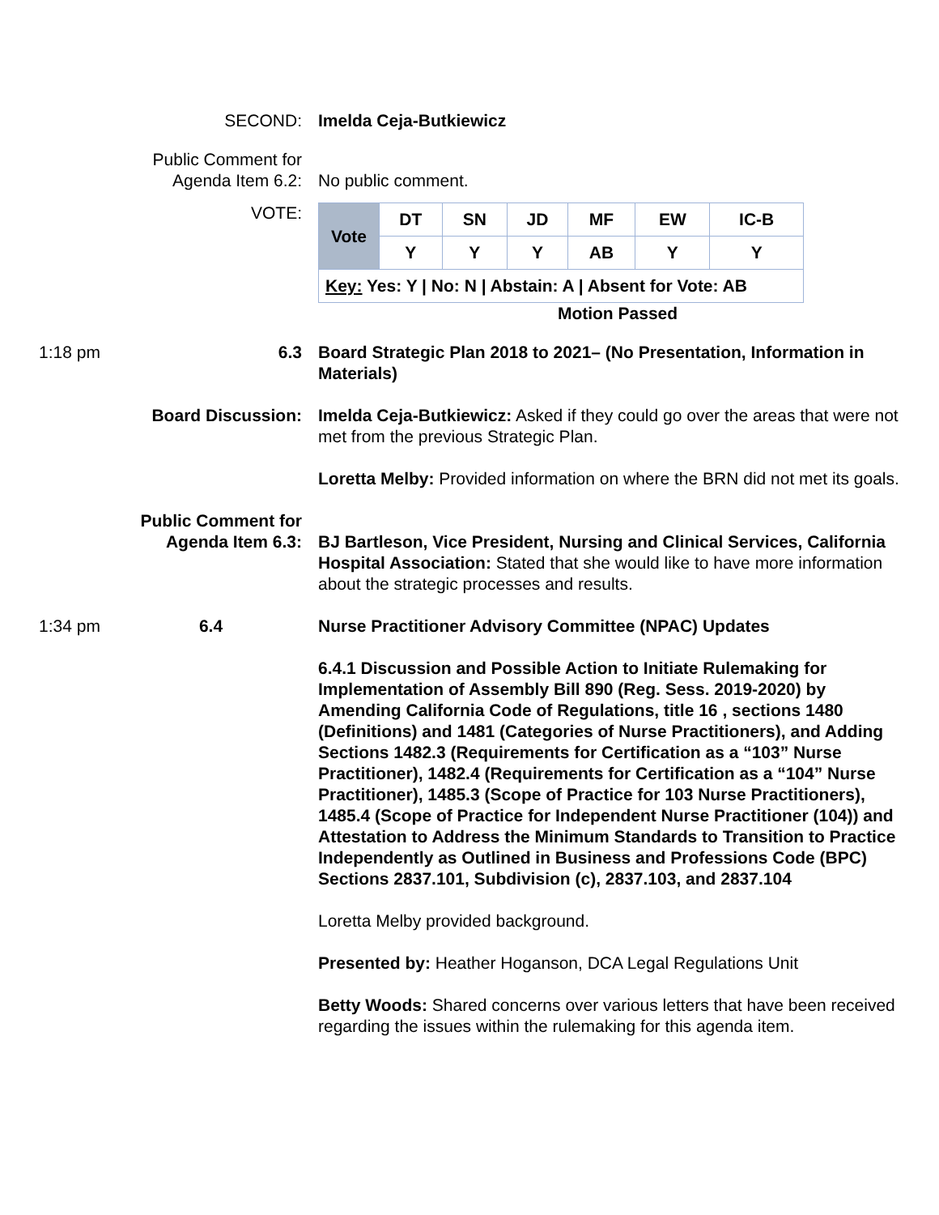SECOND: Imelda Ceja-Butkiewicz
Public Comment for
Agenda Item 6.2:
No public comment.
VOTE:
| Vote | DT | SN | JD | MF | EW | IC-B |
| | Y | Y | Y | AB | Y | Y |
| Key: Yes: Y / No: N / Abstain: A / Absent for Vote: AB | | | | | | |
Motion Passed
1:18 pm 6.3 Board Strategic Plan 2018 to 2021– (No Presentation, Information in Materials)
Board Discussion: Imelda Ceja-Butkiewicz: Asked if they could go over the areas that were not met from the previous Strategic Plan.
Loretta Melby: Provided information on where the BRN did not met its goals.
Public Comment for Agenda Item 6.3:
BJ Bartleson, Vice President, Nursing and Clinical Services, California Hospital Association: Stated that she would like to have more information about the strategic processes and results.
1:34 pm 6.4 Nurse Practitioner Advisory Committee (NPAC) Updates
6.4.1 Discussion and Possible Action to Initiate Rulemaking for Implementation of Assembly Bill 890 (Reg. Sess. 2019-2020) by Amending California Code of Regulations, title 16 , sections 1480 (Definitions) and 1481 (Categories of Nurse Practitioners), and Adding Sections 1482.3 (Requirements for Certification as a “103” Nurse Practitioner), 1482.4 (Requirements for Certification as a “104” Nurse Practitioner), 1485.3 (Scope of Practice for 103 Nurse Practitioners), 1485.4 (Scope of Practice for Independent Nurse Practitioner (104)) and Attestation to Address the Minimum Standards to Transition to Practice Independently as Outlined in Business and Professions Code (BPC) Sections 2837.101, Subdivision (c), 2837.103, and 2837.104
Loretta Melby provided background.
Presented by: Heather Hoganson, DCA Legal Regulations Unit
Betty Woods: Shared concerns over various letters that have been received regarding the issues within the rulemaking for this agenda item.